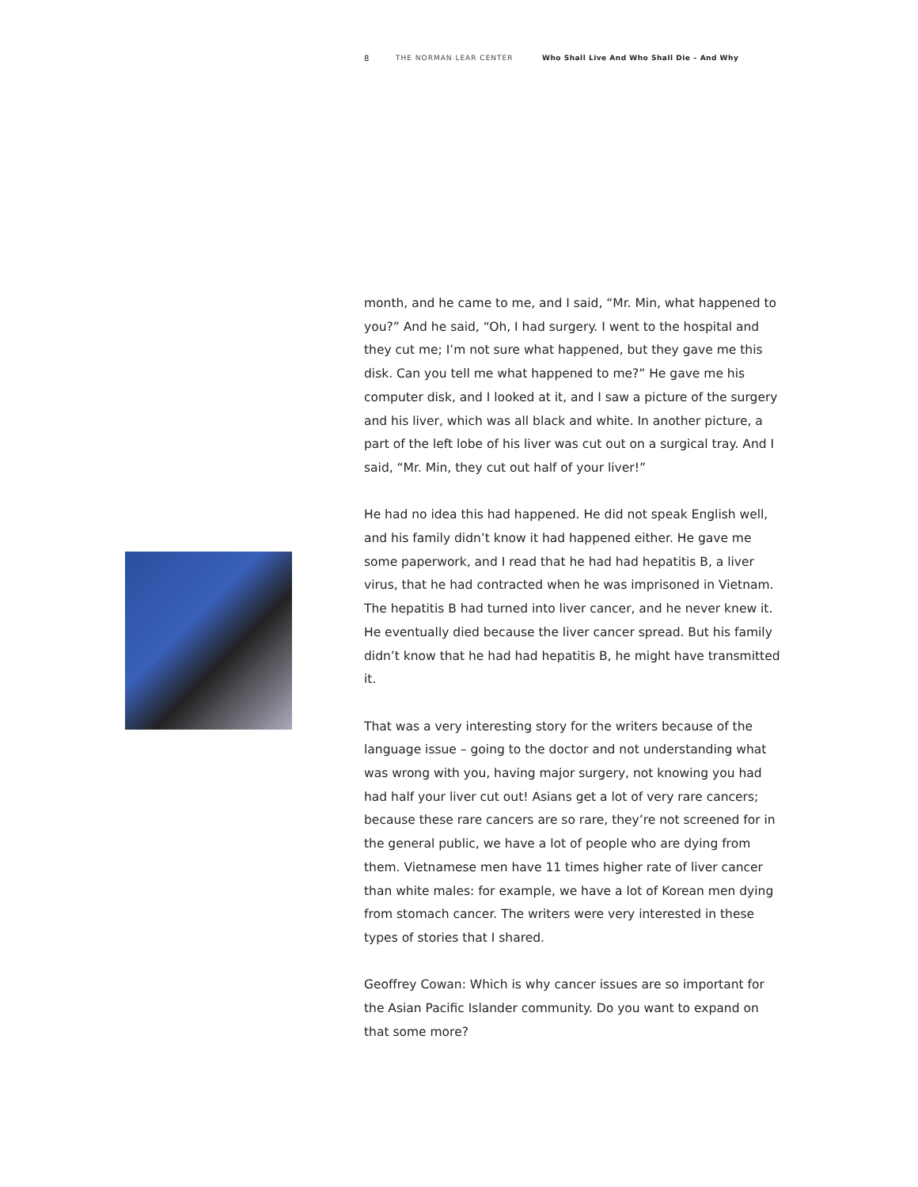8 THE NORMAN LEAR CENTER Who Shall Live And Who Shall Die – And Why
month, and he came to me, and I said, “Mr. Min, what happened to you?” And he said, “Oh, I had surgery. I went to the hospital and they cut me; I’m not sure what happened, but they gave me this disk. Can you tell me what happened to me?” He gave me his computer disk, and I looked at it, and I saw a picture of the surgery and his liver, which was all black and white. In another picture, a part of the left lobe of his liver was cut out on a surgical tray. And I said, “Mr. Min, they cut out half of your liver!”
He had no idea this had happened. He did not speak English well, and his family didn’t know it had happened either. He gave me some paperwork, and I read that he had had hepatitis B, a liver virus, that he had contracted when he was imprisoned in Vietnam. The hepatitis B had turned into liver cancer, and he never knew it. He eventually died because the liver cancer spread. But his family didn’t know that he had had hepatitis B, he might have transmitted it.
That was a very interesting story for the writers because of the language issue – going to the doctor and not understanding what was wrong with you, having major surgery, not knowing you had had half your liver cut out! Asians get a lot of very rare cancers; because these rare cancers are so rare, they’re not screened for in the general public, we have a lot of people who are dying from them. Vietnamese men have 11 times higher rate of liver cancer than white males: for example, we have a lot of Korean men dying from stomach cancer. The writers were very interested in these types of stories that I shared.
Geoffrey Cowan: Which is why cancer issues are so important for the Asian Pacific Islander community. Do you want to expand on that some more?